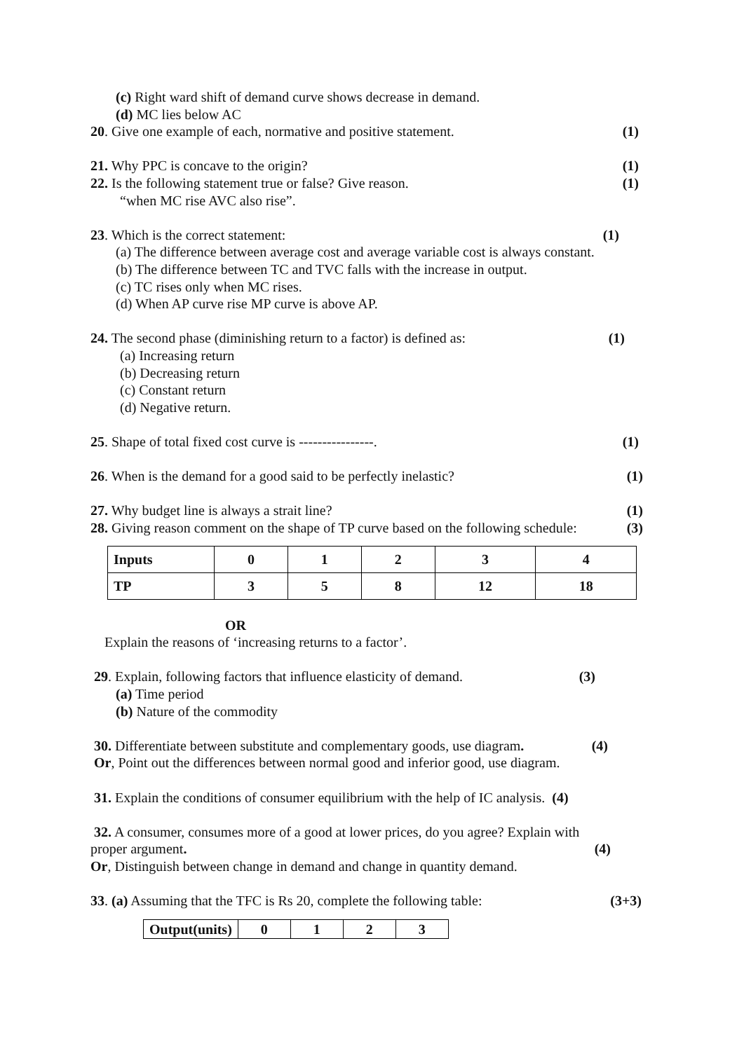(c) Right ward shift of demand curve shows decrease in demand.
(d) MC lies below AC
20. Give one example of each, normative and positive statement. (1)
21. Why PPC is concave to the origin? (1)
22. Is the following statement true or false? Give reason. (1)
“when MC rise AVC also rise”.
23. Which is the correct statement: (1)
(a) The difference between average cost and average variable cost is always constant.
(b) The difference between TC and TVC falls with the increase in output.
(c) TC rises only when MC rises.
(d) When AP curve rise MP curve is above AP.
24. The second phase (diminishing return to a factor) is defined as: (1)
(a) Increasing return
(b) Decreasing return
(c) Constant return
(d) Negative return.
25. Shape of total fixed cost curve is ----------------. (1)
26. When is the demand for a good said to be perfectly inelastic? (1)
27. Why budget line is always a strait line? (1)
28. Giving reason comment on the shape of TP curve based on the following schedule: (3)
| Inputs | 0 | 1 | 2 | 3 | 4 |
| TP | 3 | 5 | 8 | 12 | 18 |
OR
Explain the reasons of ‘increasing returns to a factor’.
29. Explain, following factors that influence elasticity of demand. (3)
(a) Time period
(b) Nature of the commodity
30. Differentiate between substitute and complementary goods, use diagram. (4)
Or, Point out the differences between normal good and inferior good, use diagram.
31. Explain the conditions of consumer equilibrium with the help of IC analysis. (4)
32. A consumer, consumes more of a good at lower prices, do you agree? Explain with
proper argument. (4)
Or, Distinguish between change in demand and change in quantity demand.
33. (a) Assuming that the TFC is Rs 20, complete the following table: (3+3)
| Output(units) | 0 | 1 | 2 | 3 |